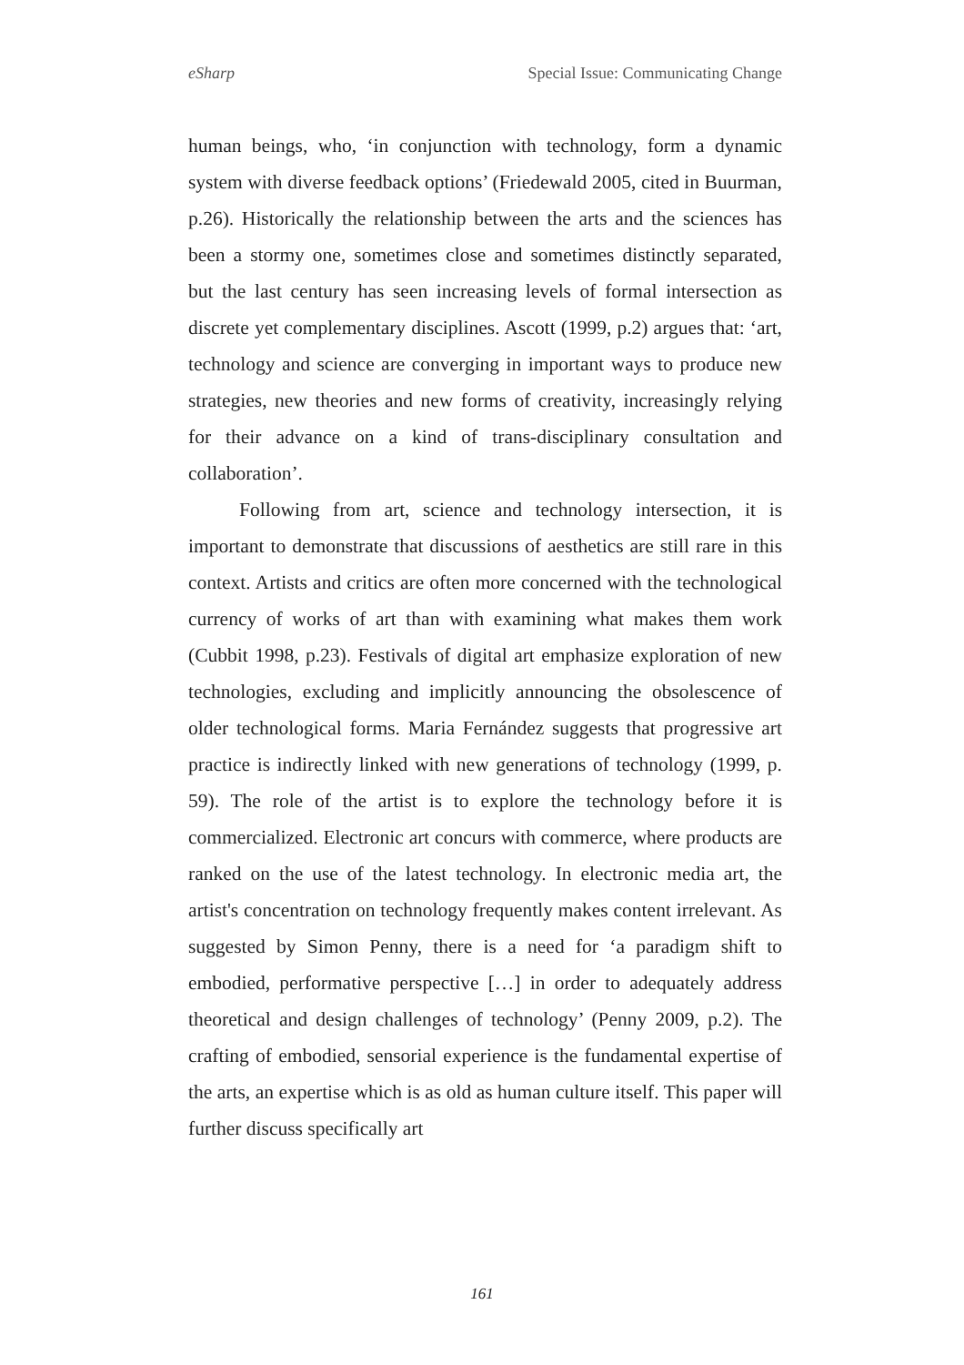eSharp Special Issue: Communicating Change
human beings, who, ‘in conjunction with technology, form a dynamic system with diverse feedback options’ (Friedewald 2005, cited in Buurman, p.26). Historically the relationship between the arts and the sciences has been a stormy one, sometimes close and sometimes distinctly separated, but the last century has seen increasing levels of formal intersection as discrete yet complementary disciplines. Ascott (1999, p.2) argues that: ‘art, technology and science are converging in important ways to produce new strategies, new theories and new forms of creativity, increasingly relying for their advance on a kind of trans-disciplinary consultation and collaboration’.
Following from art, science and technology intersection, it is important to demonstrate that discussions of aesthetics are still rare in this context. Artists and critics are often more concerned with the technological currency of works of art than with examining what makes them work (Cubbit 1998, p.23). Festivals of digital art emphasize exploration of new technologies, excluding and implicitly announcing the obsolescence of older technological forms. Maria Fernández suggests that progressive art practice is indirectly linked with new generations of technology (1999, p. 59). The role of the artist is to explore the technology before it is commercialized. Electronic art concurs with commerce, where products are ranked on the use of the latest technology. In electronic media art, the artist's concentration on technology frequently makes content irrelevant. As suggested by Simon Penny, there is a need for ‘a paradigm shift to embodied, performative perspective […] in order to adequately address theoretical and design challenges of technology’ (Penny 2009, p.2). The crafting of embodied, sensorial experience is the fundamental expertise of the arts, an expertise which is as old as human culture itself. This paper will further discuss specifically art
161